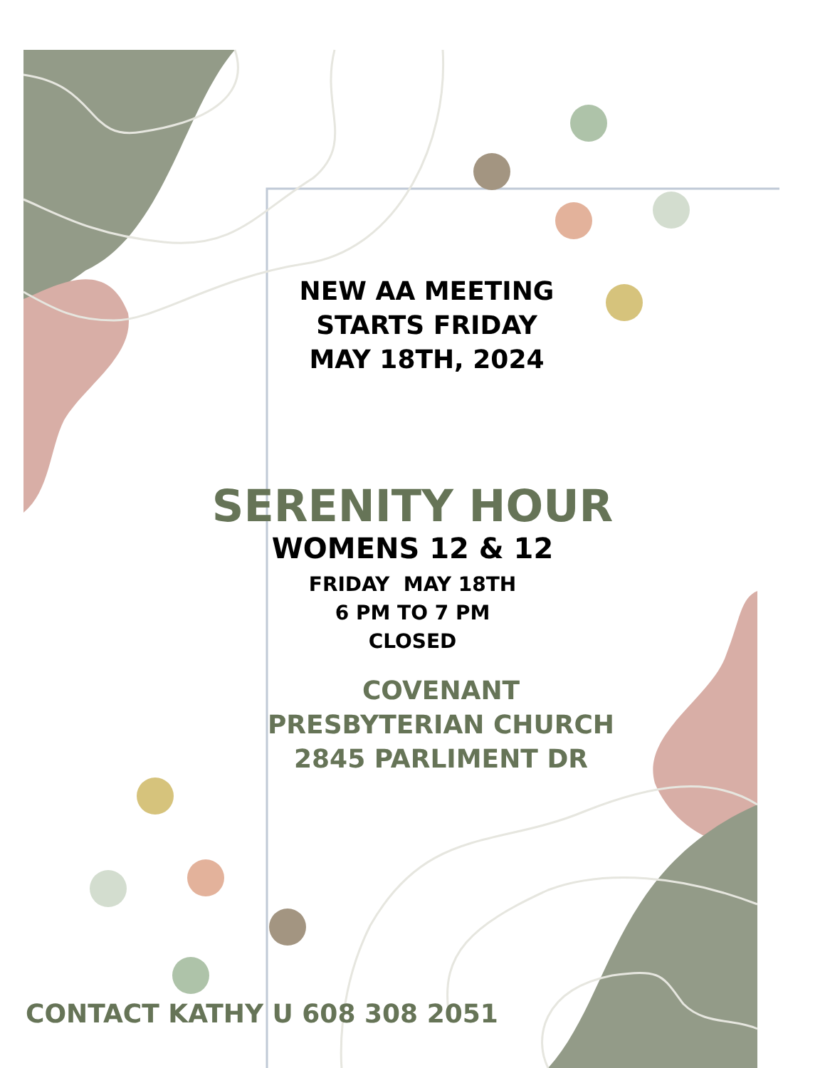NEW AA MEETING
STARTS FRIDAY
MAY 18TH, 2024
SERENITY HOUR
WOMENS 12 & 12
FRIDAY MAY 18TH
6 PM TO 7 PM
CLOSED
COVENANT
PRESBYTERIAN CHURCH
2845 PARLIMENT DR
CONTACT KATHY U 608 308 2051